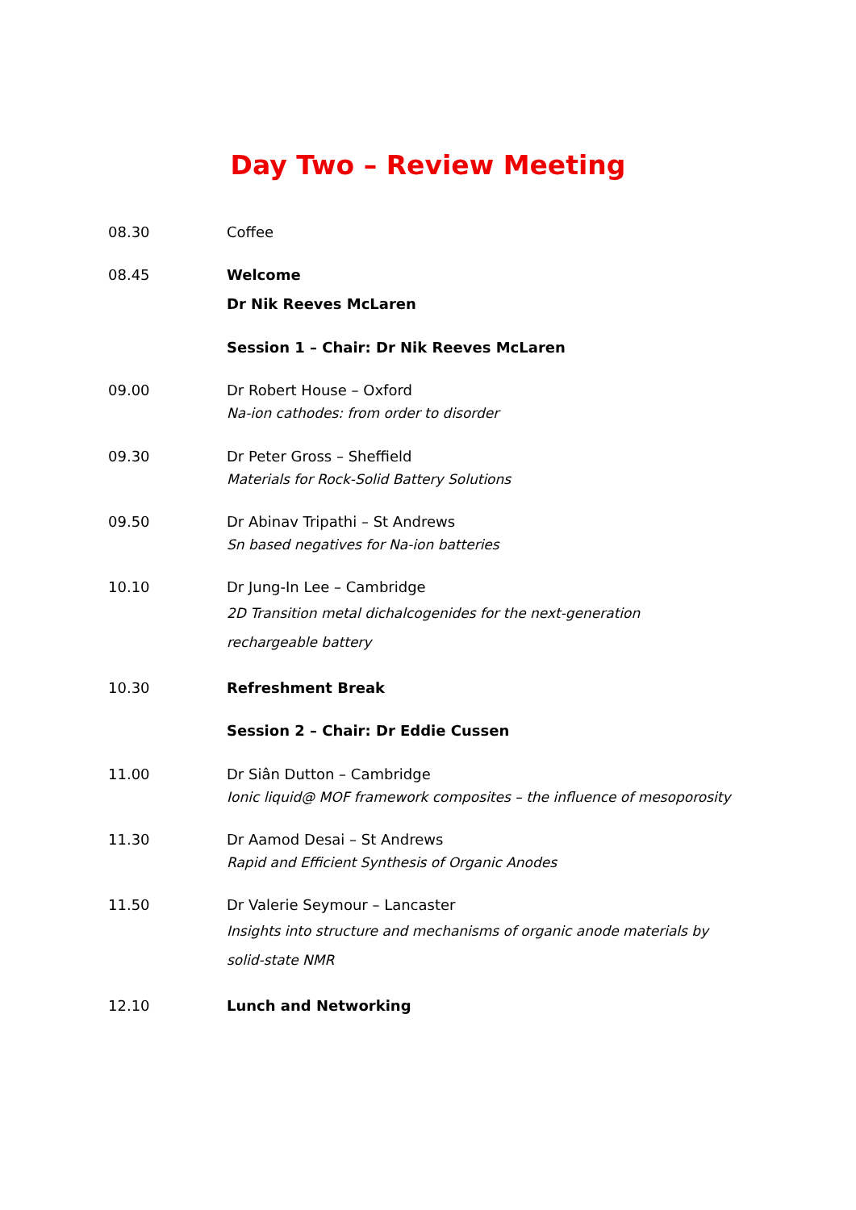Day Two – Review Meeting
08.30 Coffee
08.45 Welcome
Dr Nik Reeves McLaren
Session 1 – Chair: Dr Nik Reeves McLaren
09.00 Dr Robert House – Oxford
Na-ion cathodes: from order to disorder
09.30 Dr Peter Gross – Sheffield
Materials for Rock-Solid Battery Solutions
09.50 Dr Abinav Tripathi – St Andrews
Sn based negatives for Na-ion batteries
10.10 Dr Jung-In Lee – Cambridge
2D Transition metal dichalcogenides for the next-generation rechargeable battery
10.30 Refreshment Break
Session 2 – Chair: Dr Eddie Cussen
11.00 Dr Siân Dutton – Cambridge
Ionic liquid@ MOF framework composites – the influence of mesoporosity
11.30 Dr Aamod Desai – St Andrews
Rapid and Efficient Synthesis of Organic Anodes
11.50 Dr Valerie Seymour – Lancaster
Insights into structure and mechanisms of organic anode materials by solid-state NMR
12.10 Lunch and Networking